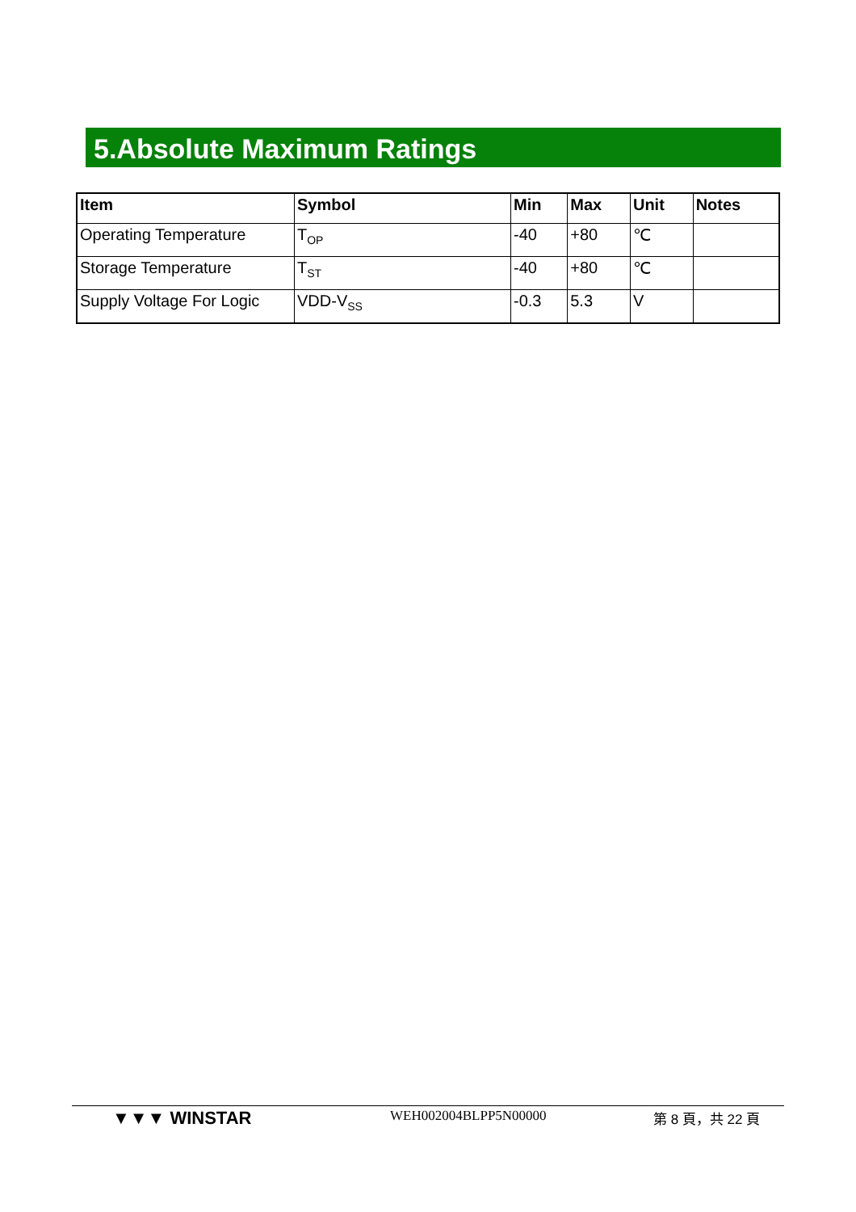5.Absolute Maximum Ratings
| Item | Symbol | Min | Max | Unit | Notes |
| --- | --- | --- | --- | --- | --- |
| Operating Temperature | T<sub>OP</sub> | -40 | +80 | ℃ | |
| Storage Temperature | T<sub>ST</sub> | -40 | +80 | ℃ | |
| Supply Voltage For Logic | VDD-V<sub>SS</sub> | -0.3 | 5.3 | V | |
▼▼▼ WINSTAR
WEH002004BLPP5N00000 第 8 頁，共 22 頁